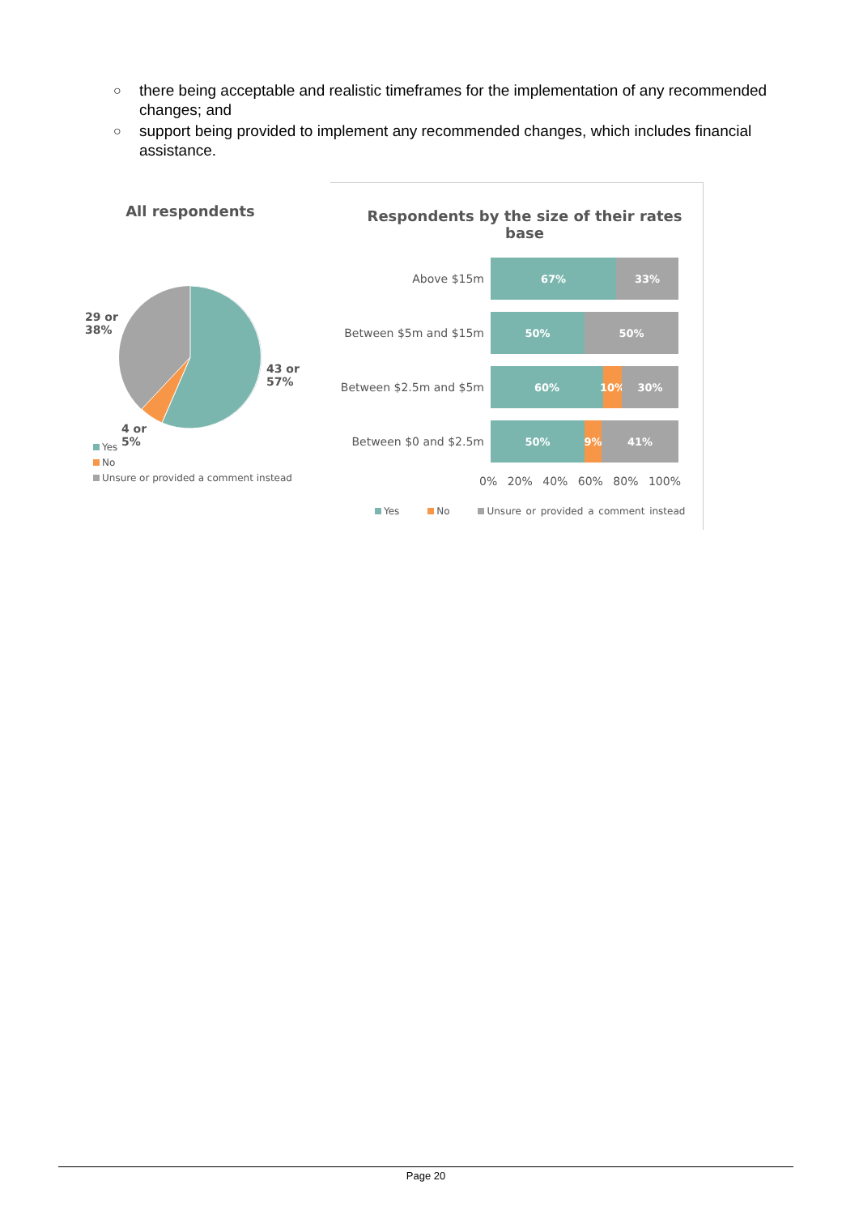○ there being acceptable and realistic timeframes for the implementation of any recommended changes; and
○ support being provided to implement any recommended changes, which includes financial assistance.
All respondents
29 or
38%
43 or
57%
4 or
5%
Yes
No
Unsure or provided a comment instead
Respondents by the size of their rates base
Above $15m
67% 33%
Between $5m and $15m
50% 50%
Between $2.5m and $5m
60%
10%
30%
Between $0 and $2.5m
50% 9% 41%
0% 20% 40% 60% 80% 100%
Yes No Unsure or provided a comment instead
Page 20